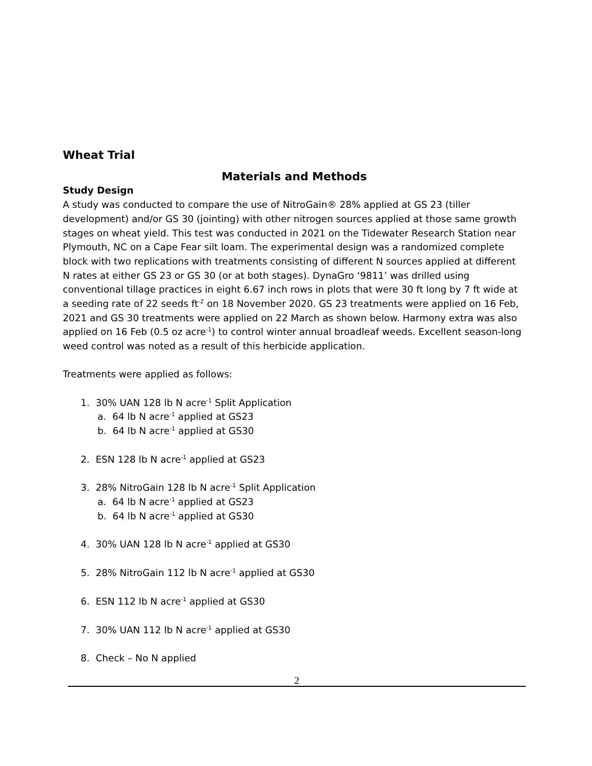Wheat Trial
Materials and Methods
Study Design
A study was conducted to compare the use of NitroGain® 28% applied at GS 23 (tiller development) and/or GS 30 (jointing) with other nitrogen sources applied at those same growth stages on wheat yield. This test was conducted in 2021 on the Tidewater Research Station near Plymouth, NC on a Cape Fear silt loam. The experimental design was a randomized complete block with two replications with treatments consisting of different N sources applied at different N rates at either GS 23 or GS 30 (or at both stages). DynaGro ‘9811’ was drilled using conventional tillage practices in eight 6.67 inch rows in plots that were 30 ft long by 7 ft wide at a seeding rate of 22 seeds ft<sup>-2</sup> on 18 November 2020. GS 23 treatments were applied on 16 Feb, 2021 and GS 30 treatments were applied on 22 March as shown below. Harmony extra was also applied on 16 Feb (0.5 oz acre<sup>-1</sup>) to control winter annual broadleaf weeds. Excellent season-long weed control was noted as a result of this herbicide application.
Treatments were applied as follows:
1. 30% UAN 128 lb N acre<sup>-1</sup> Split Application
a. 64 lb N acre<sup>-1</sup> applied at GS23
b. 64 lb N acre<sup>-1</sup> applied at GS30
2. ESN 128 lb N acre<sup>-1</sup> applied at GS23
3. 28% NitroGain 128 lb N acre<sup>-1</sup> Split Application
a. 64 lb N acre<sup>-1</sup> applied at GS23
b. 64 lb N acre<sup>-1</sup> applied at GS30
4. 30% UAN 128 lb N acre<sup>-1</sup> applied at GS30
5. 28% NitroGain 112 lb N acre<sup>-1</sup> applied at GS30
6. ESN 112 lb N acre<sup>-1</sup> applied at GS30
7. 30% UAN 112 lb N acre<sup>-1</sup> applied at GS30
8. Check – No N applied
2